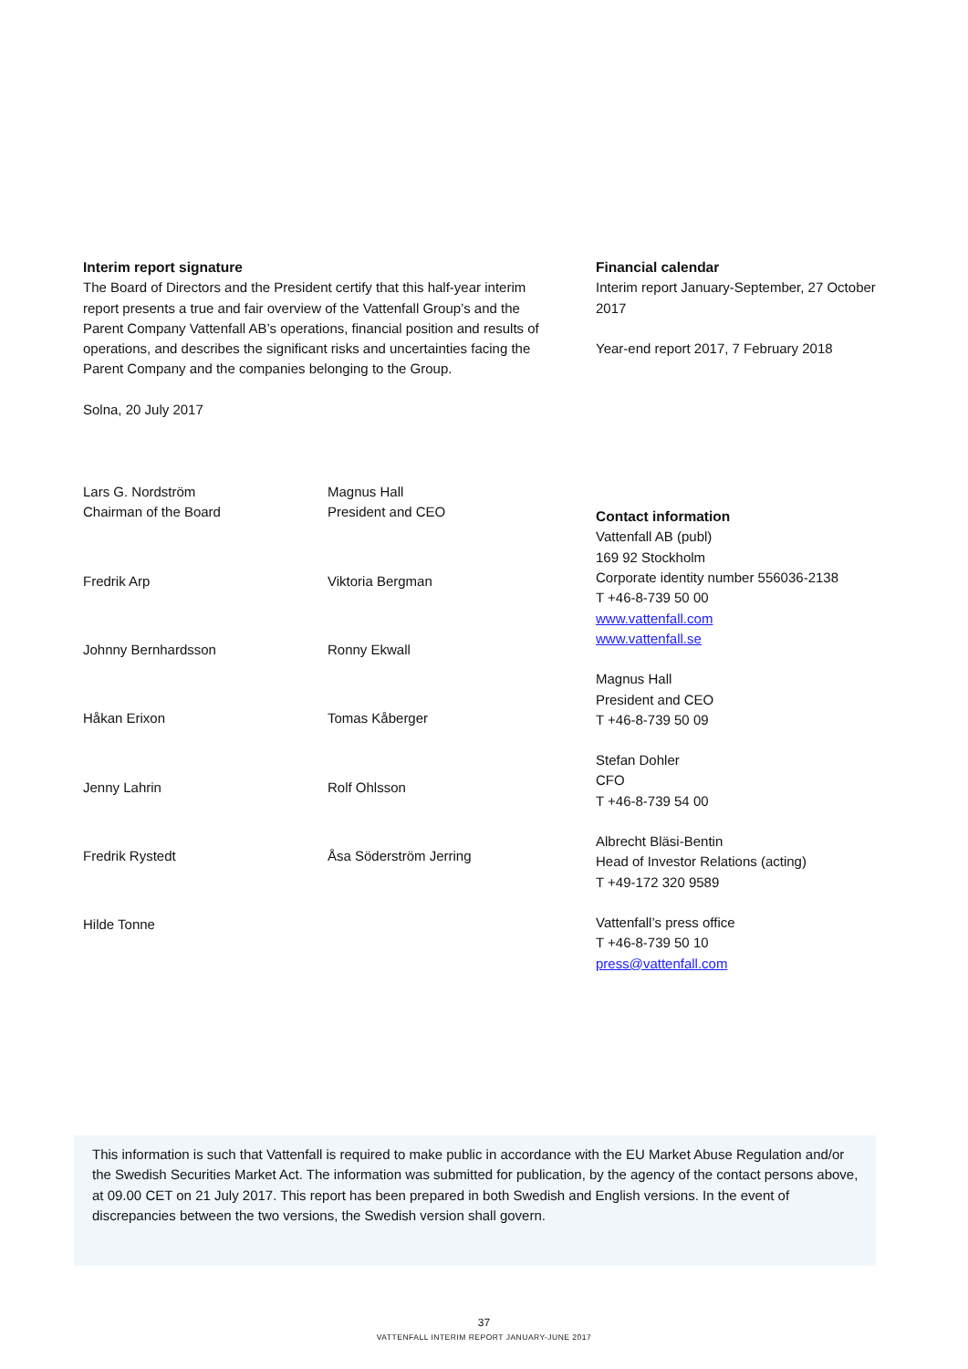Interim report signature
The Board of Directors and the President certify that this half-year interim report presents a true and fair overview of the Vattenfall Group’s and the Parent Company Vattenfall AB’s operations, financial position and results of operations, and describes the significant risks and uncertainties facing the Parent Company and the companies belonging to the Group.
Solna, 20 July 2017
Lars G. Nordström
Chairman of the Board
Magnus Hall
President and CEO
Fredrik Arp
Viktoria Bergman
Johnny Bernhardsson
Ronny Ekwall
Håkan Erixon
Tomas Kåberger
Jenny Lahrin
Rolf Ohlsson
Fredrik Rystedt
Åsa Söderström Jerring
Hilde Tonne
Financial calendar
Interim report January-September, 27 October 2017
Year-end report 2017, 7 February 2018
Contact information
Vattenfall AB (publ)
169 92 Stockholm
Corporate identity number 556036-2138
T +46-8-739 50 00
www.vattenfall.com
www.vattenfall.se
Magnus Hall
President and CEO
T +46-8-739 50 09
Stefan Dohler
CFO
T +46-8-739 54 00
Albrecht Bläsi-Bentin
Head of Investor Relations (acting)
T +49-172 320 9589
Vattenfall’s press office
T +46-8-739 50 10
press@vattenfall.com
This information is such that Vattenfall is required to make public in accordance with the EU Market Abuse Regulation and/or the Swedish Securities Market Act. The information was submitted for publication, by the agency of the contact persons above, at 09.00 CET on 21 July 2017. This report has been prepared in both Swedish and English versions. In the event of discrepancies between the two versions, the Swedish version shall govern.
37
VATTENFALL INTERIM REPORT JANUARY-JUNE 2017